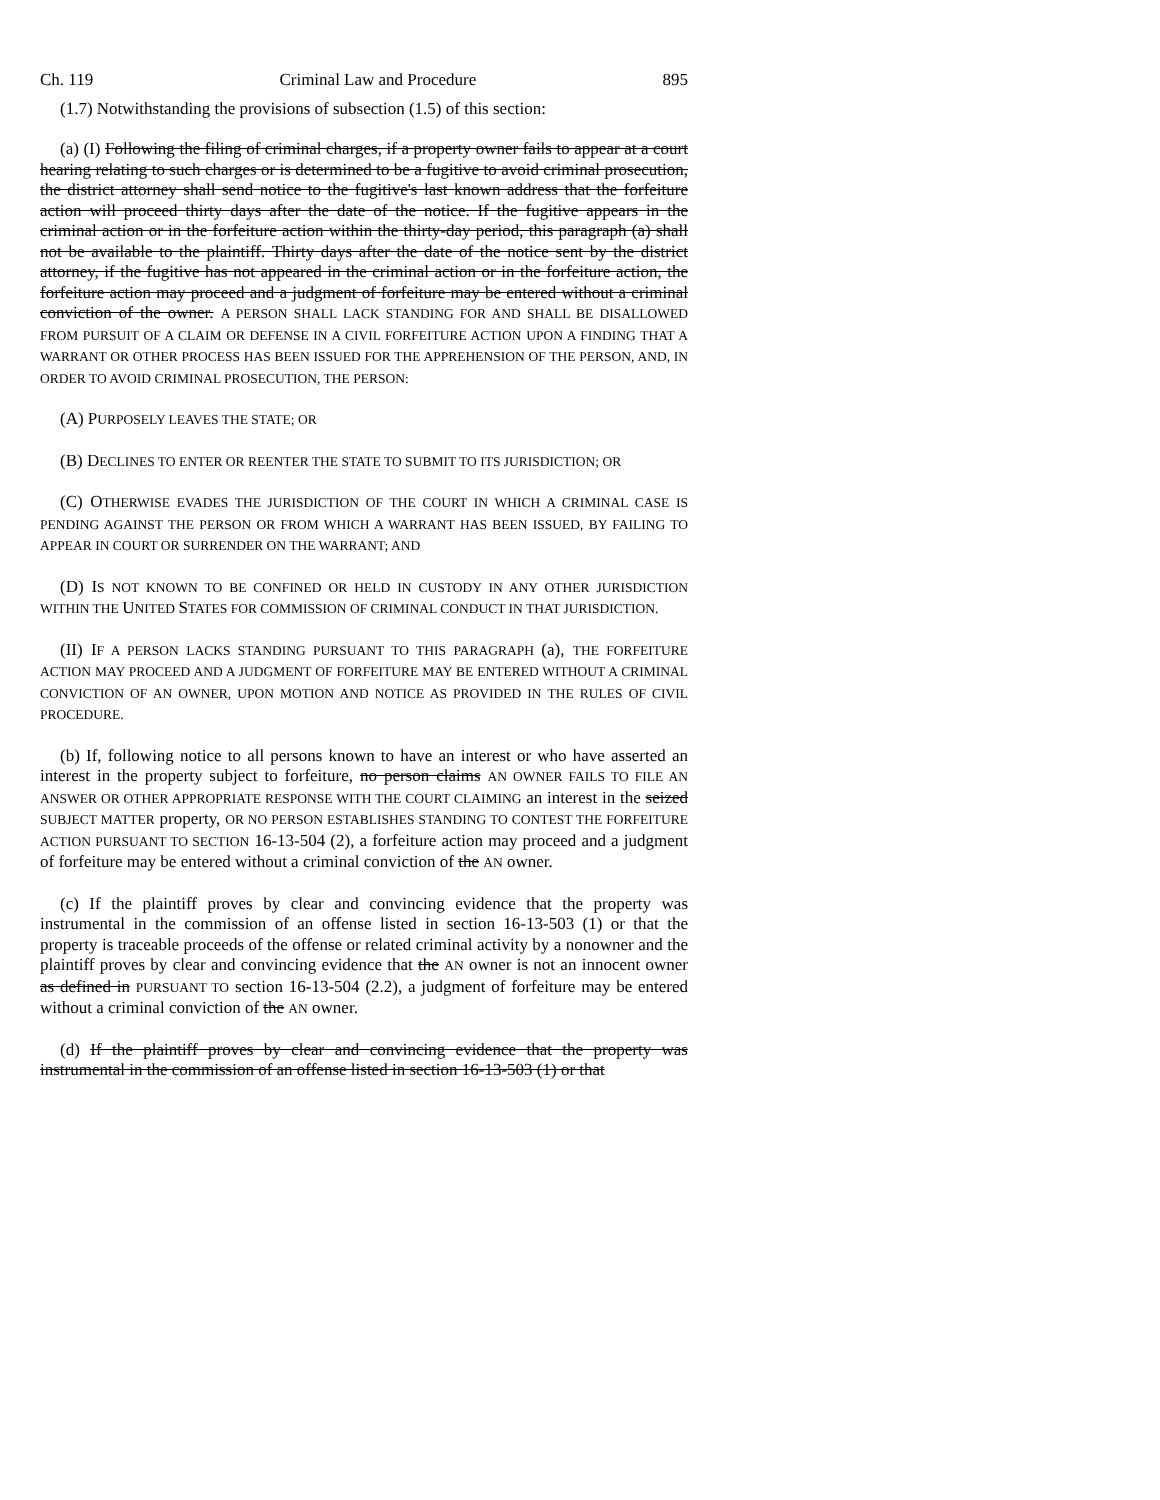Ch. 119 Criminal Law and Procedure 895
(1.7) Notwithstanding the provisions of subsection (1.5) of this section:
(a) (I) Following the filing of criminal charges, if a property owner fails to appear at a court hearing relating to such charges or is determined to be a fugitive to avoid criminal prosecution, the district attorney shall send notice to the fugitive's last known address that the forfeiture action will proceed thirty days after the date of the notice. If the fugitive appears in the criminal action or in the forfeiture action within the thirty-day period, this paragraph (a) shall not be available to the plaintiff. Thirty days after the date of the notice sent by the district attorney, if the fugitive has not appeared in the criminal action or in the forfeiture action, the forfeiture action may proceed and a judgment of forfeiture may be entered without a criminal conviction of the owner. A PERSON SHALL LACK STANDING FOR AND SHALL BE DISALLOWED FROM PURSUIT OF A CLAIM OR DEFENSE IN A CIVIL FORFEITURE ACTION UPON A FINDING THAT A WARRANT OR OTHER PROCESS HAS BEEN ISSUED FOR THE APPREHENSION OF THE PERSON, AND, IN ORDER TO AVOID CRIMINAL PROSECUTION, THE PERSON:
(A) PURPOSELY LEAVES THE STATE; OR
(B) DECLINES TO ENTER OR REENTER THE STATE TO SUBMIT TO ITS JURISDICTION; OR
(C) OTHERWISE EVADES THE JURISDICTION OF THE COURT IN WHICH A CRIMINAL CASE IS PENDING AGAINST THE PERSON OR FROM WHICH A WARRANT HAS BEEN ISSUED, BY FAILING TO APPEAR IN COURT OR SURRENDER ON THE WARRANT; AND
(D) IS NOT KNOWN TO BE CONFINED OR HELD IN CUSTODY IN ANY OTHER JURISDICTION WITHIN THE UNITED STATES FOR COMMISSION OF CRIMINAL CONDUCT IN THAT JURISDICTION.
(II) IF A PERSON LACKS STANDING PURSUANT TO THIS PARAGRAPH (a), THE FORFEITURE ACTION MAY PROCEED AND A JUDGMENT OF FORFEITURE MAY BE ENTERED WITHOUT A CRIMINAL CONVICTION OF AN OWNER, UPON MOTION AND NOTICE AS PROVIDED IN THE RULES OF CIVIL PROCEDURE.
(b) If, following notice to all persons known to have an interest or who have asserted an interest in the property subject to forfeiture, no person claims AN OWNER FAILS TO FILE AN ANSWER OR OTHER APPROPRIATE RESPONSE WITH THE COURT CLAIMING an interest in the seized SUBJECT MATTER property, OR NO PERSON ESTABLISHES STANDING TO CONTEST THE FORFEITURE ACTION PURSUANT TO SECTION 16-13-504 (2), a forfeiture action may proceed and a judgment of forfeiture may be entered without a criminal conviction of the AN owner.
(c) If the plaintiff proves by clear and convincing evidence that the property was instrumental in the commission of an offense listed in section 16-13-503 (1) or that the property is traceable proceeds of the offense or related criminal activity by a nonowner and the plaintiff proves by clear and convincing evidence that the AN owner is not an innocent owner as defined in PURSUANT TO section 16-13-504 (2.2), a judgment of forfeiture may be entered without a criminal conviction of the AN owner.
(d) If the plaintiff proves by clear and convincing evidence that the property was instrumental in the commission of an offense listed in section 16-13-503 (1) or that